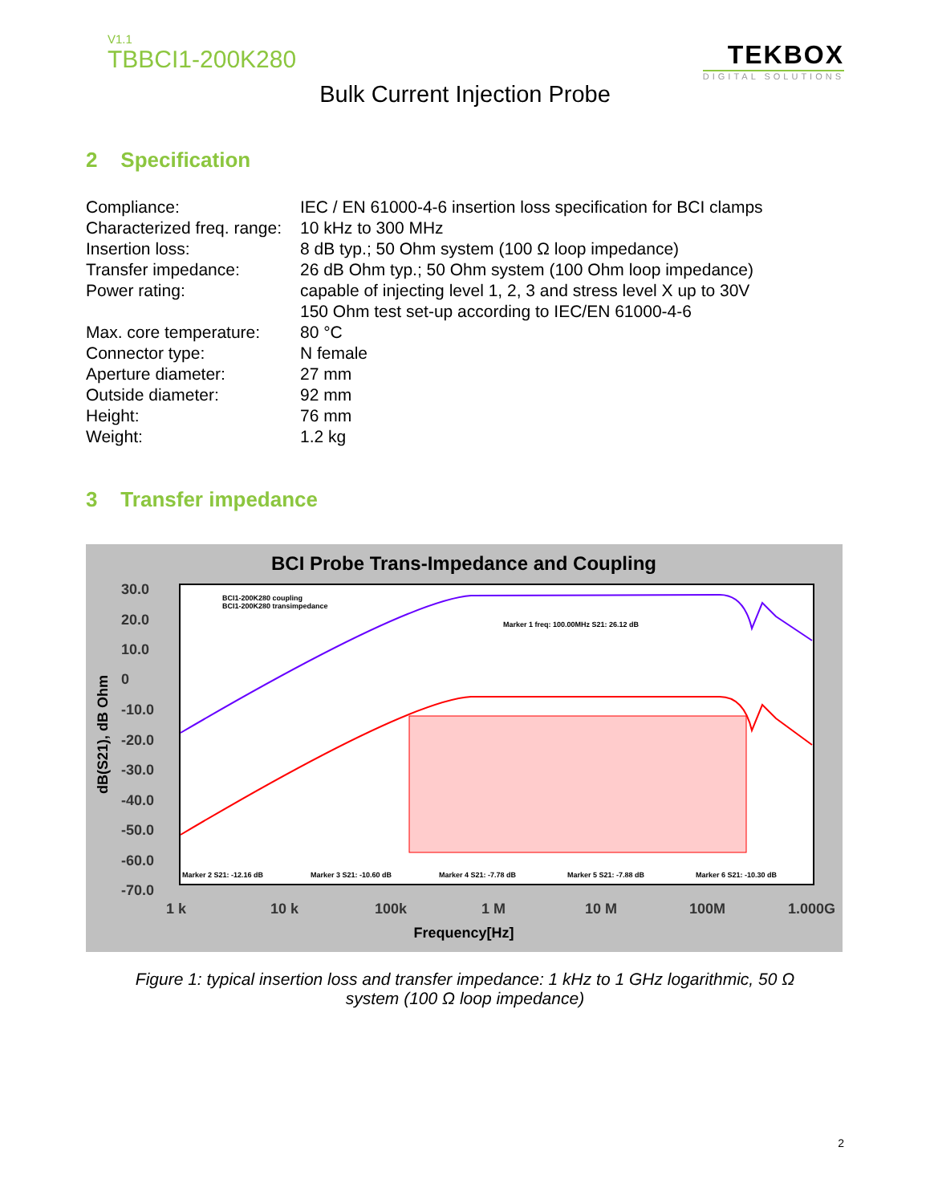V1.1
TBBCI1-200K280
TEKBOX
DIGITAL SOLUTIONS
Bulk Current Injection Probe
2 Specification
| Compliance: | IEC / EN 61000-4-6 insertion loss specification for BCI clamps |
| Characterized freq. range: | 10 kHz to 300 MHz |
| Insertion loss: | 8 dB typ.; 50 Ohm system (100 Ω loop impedance) |
| Transfer impedance: | 26 dB Ohm typ.; 50 Ohm system (100 Ohm loop impedance) |
| Power rating: | capable of injecting level 1, 2, 3 and stress level X up to 30V 150 Ohm test set-up according to IEC/EN 61000-4-6 |
| Max. core temperature: | 80 °C |
| Connector type: | N female |
| Aperture diameter: | 27 mm |
| Outside diameter: | 92 mm |
| Height: | 76 mm |
| Weight: | 1.2 kg |
3 Transfer impedance
BCI Probe Trans-Impedance and Coupling
30.0
20.0
10.0
0
-10.0
-20.0
-30.0
-40.0
-50.0
-60.0
-70.0
1 k
10 k
100k
1 M
10 M
100M
1.000G
Frequency[Hz]
dB(S21), dB Ohm
BCI1-200K280 coupling
BCI1-200K280 transimpedance
Marker 1 freq: 100.00MHz S21: 26.12 dB
Marker 2 S21: -12.16 dB
Marker 3 S21: -10.60 dB
Marker 4 S21: -7.78 dB
Marker 5 S21: -7.88 dB
Marker 6 S21: -10.30 dB
Figure 1: typical insertion loss and transfer impedance: 1 kHz to 1 GHz logarithmic, 50 Ω
system (100 Ω loop impedance)
2